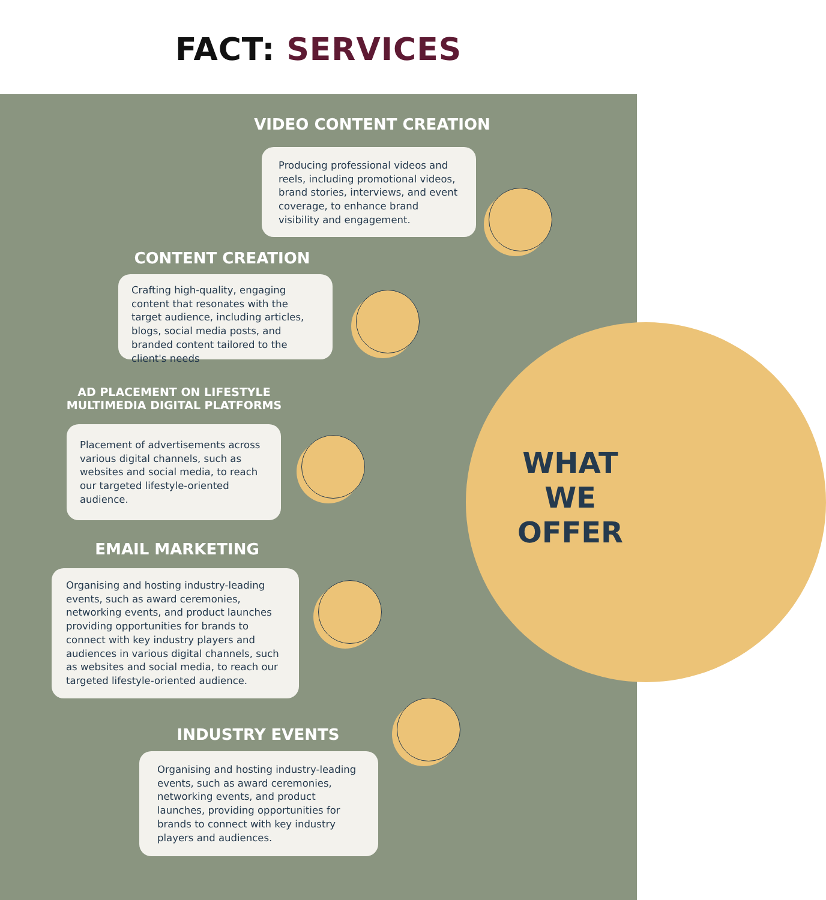FACT: SERVICES
VIDEO CONTENT CREATION
Producing professional videos and reels, including promotional videos, brand stories, interviews, and event coverage, to enhance brand visibility and engagement.
CONTENT CREATION
Crafting high-quality, engaging content that resonates with the target audience, including articles, blogs, social media posts, and branded content tailored to the client's needs
AD PLACEMENT ON LIFESTYLE MULTIMEDIA DIGITAL PLATFORMS
Placement of advertisements across various digital channels, such as websites and social media, to reach our targeted lifestyle-oriented audience.
WHAT WE OFFER
EMAIL MARKETING
Organising and hosting industry-leading events, such as award ceremonies, networking events, and product launches providing opportunities for brands to connect with key industry players and audiences in various digital channels, such as websites and social media, to reach our targeted lifestyle-oriented audience.
INDUSTRY EVENTS
Organising and hosting industry-leading events, such as award ceremonies, networking events, and product launches, providing opportunities for brands to connect with key industry players and audiences.